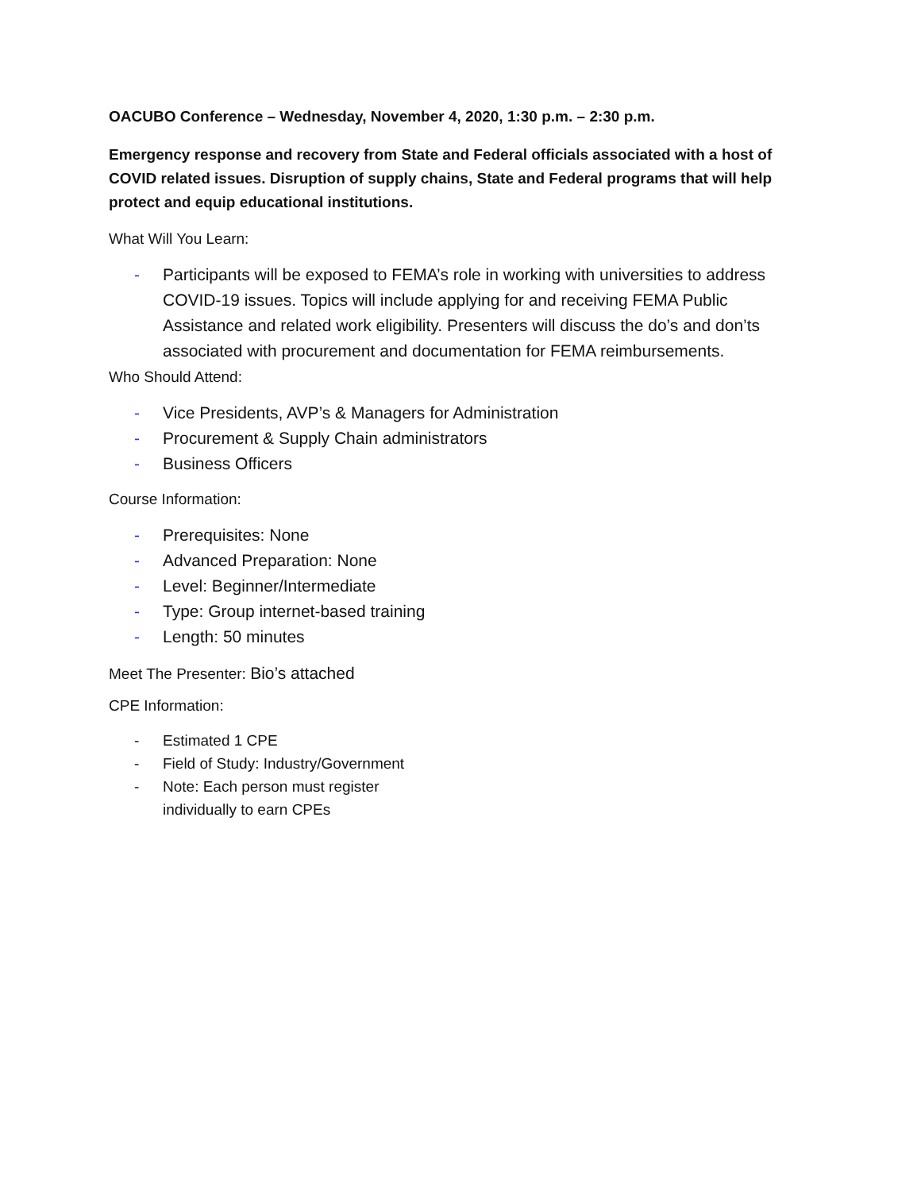OACUBO Conference – Wednesday, November 4, 2020, 1:30 p.m. – 2:30 p.m.
Emergency response and recovery from State and Federal officials associated with a host of COVID related issues. Disruption of supply chains, State and Federal programs that will help protect and equip educational institutions.
What Will You Learn:
- Participants will be exposed to FEMA’s role in working with universities to address COVID-19 issues. Topics will include applying for and receiving FEMA Public Assistance and related work eligibility. Presenters will discuss the do’s and don’ts associated with procurement and documentation for FEMA reimbursements.
Who Should Attend:
- Vice Presidents, AVP’s & Managers for Administration
- Procurement & Supply Chain administrators
- Business Officers
Course Information:
- Prerequisites: None
- Advanced Preparation: None
- Level: Beginner/Intermediate
- Type: Group internet-based training
- Length: 50 minutes
Meet The Presenter: Bio’s attached
CPE Information:
- Estimated 1 CPE
- Field of Study: Industry/Government
- Note: Each person must register
individually to earn CPEs